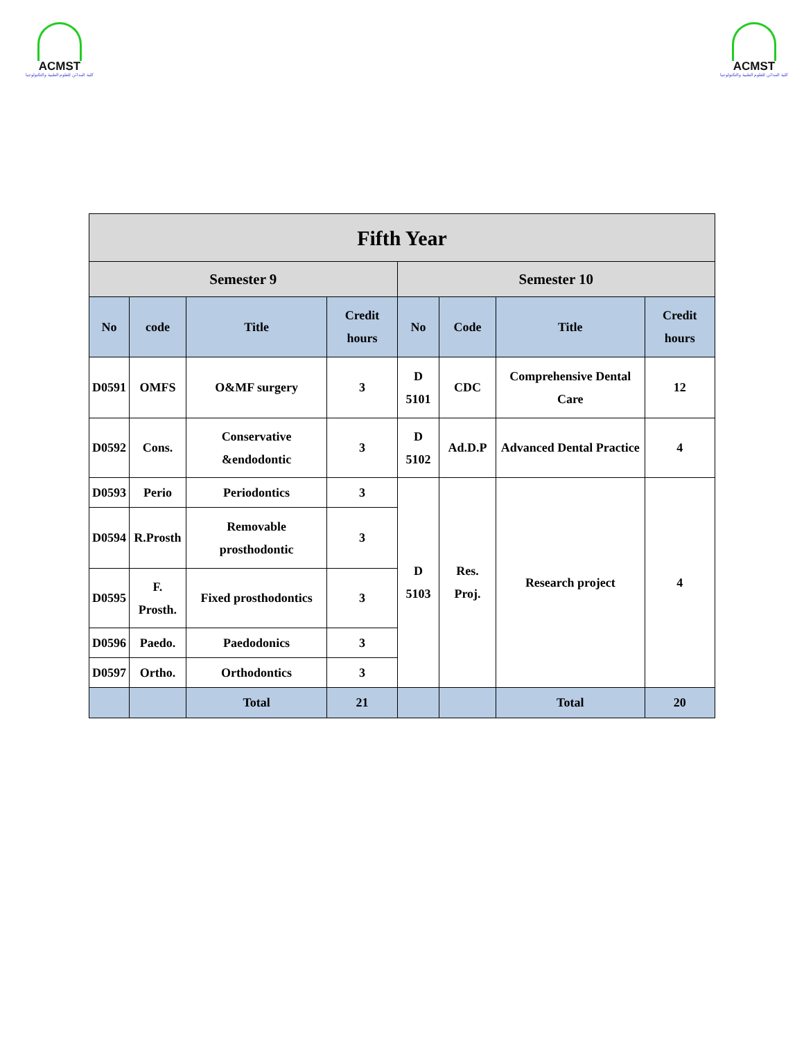ACMST
كلية المدائن للعلوم الطبية والتكنولوجيا
ACMST
كلية المدائن للعلوم الطبية والتكنولوجيا
| Fifth Year | | | | | | | |
| --- | --- | --- | --- | --- | --- | --- | --- |
| Semester 9 | | | | Semester 10 | | | |
| No | code | Title | Credit hours | No | Code | Title | Credit hours |
| D0591 | OMFS | O&MF surgery | 3 | D 5101 | CDC | Comprehensive Dental Care | 12 |
| D0592 | Cons. | Conservative &endodontic | 3 | D 5102 | Ad.D.P | Advanced Dental Practice | 4 |
| D0593 | Perio | Periodontics | 3 | D 5103 | Res. Proj. | Research project | 4 |
| D0594 | R.Prosth | Removable prosthodontic | 3 | | | | |
| D0595 | F. Prosth. | Fixed prosthodontics | 3 | | | | |
| D0596 | Paedo. | Paedodonics | 3 | | | | |
| D0597 | Ortho. | Orthodontics | 3 | | | | |
| | | Total | 21 | | | Total | 20 |